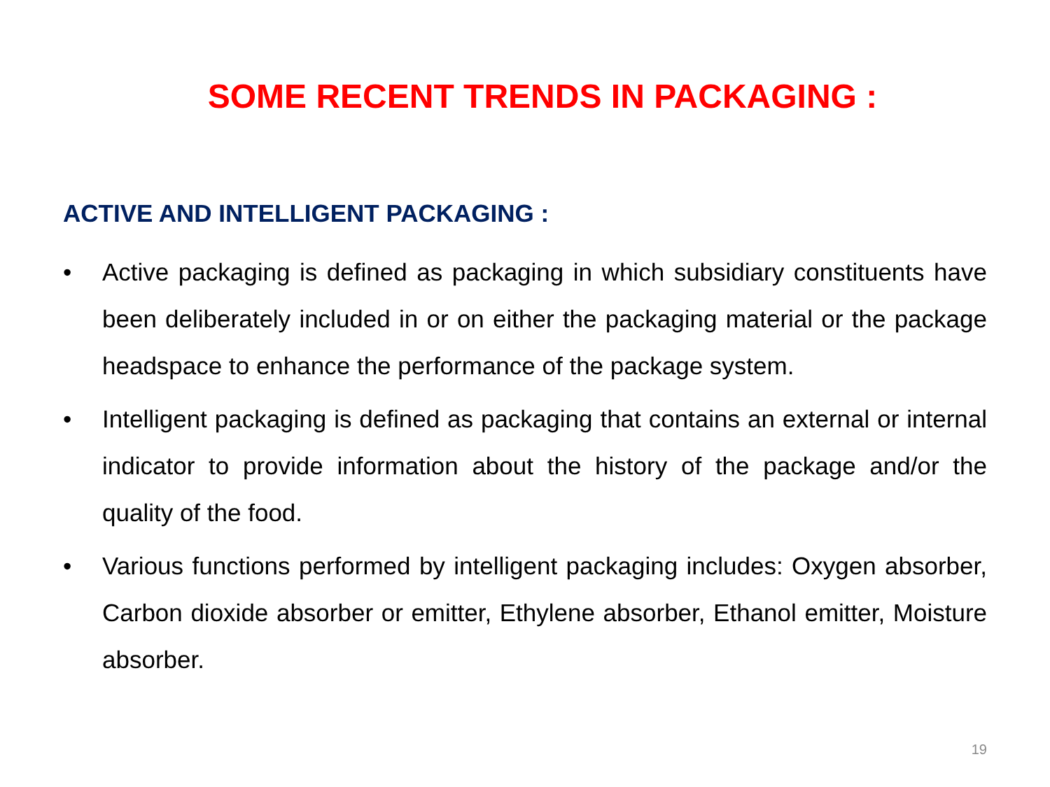SOME RECENT TRENDS IN PACKAGING :
ACTIVE AND INTELLIGENT PACKAGING :
• Active packaging is defined as packaging in which subsidiary constituents have been deliberately included in or on either the packaging material or the package headspace to enhance the performance of the package system.
• Intelligent packaging is defined as packaging that contains an external or internal indicator to provide information about the history of the package and/or the quality of the food.
• Various functions performed by intelligent packaging includes: Oxygen absorber, Carbon dioxide absorber or emitter, Ethylene absorber, Ethanol emitter, Moisture absorber.
19